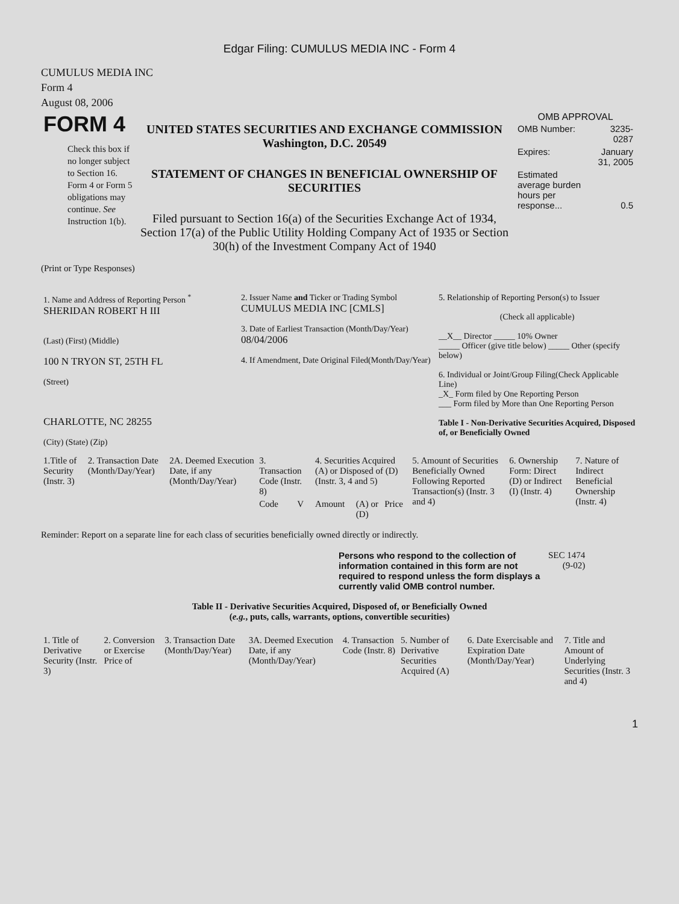Edgar Filing: CUMULUS MEDIA INC - Form 4
CUMULUS MEDIA INC
Form 4
August 08, 2006
| FORM 4 Check this box if no longer subject to Section 16. Form 4 or Form 5 obligations may continue. See Instruction 1(b). | UNITED STATES SECURITIES AND EXCHANGE COMMISSION Washington, D.C. 20549 STATEMENT OF CHANGES IN BENEFICIAL OWNERSHIP OF SECURITIES Filed pursuant to Section 16(a) of the Securities Exchange Act of 1934, Section 17(a) of the Public Utility Holding Company Act of 1935 or Section 30(h) of the Investment Company Act of 1940 | OMB APPROVAL / OMB Number: / 3235-0287 / / Expires: / January 31, 2005 / / Estimated average burden hours per response... / 0.5 / |
(Print or Type Responses)
| 1. Name and Address of Reporting Person <sup>*</sup> SHERIDAN ROBERT H III (Last) (First) (Middle) 100 N TRYON ST, 25TH FL (Street) CHARLOTTE, NC 28255 (City) (State) (Zip) | 2. Issuer Name and Ticker or Trading Symbol CUMULUS MEDIA INC [CMLS] 3. Date of Earliest Transaction (Month/Day/Year) 08/04/2006 4. If Amendment, Date Original Filed(Month/Day/Year) | 5. Relationship of Reporting Person(s) to Issuer (Check all applicable) __X__ Director _____ 10% Owner _____ Officer (give title below) _____ Other (specify below) 6. Individual or Joint/Group Filing(Check Applicable Line) _X_ Form filed by One Reporting Person ___ Form filed by More than One Reporting Person Table I - Non-Derivative Securities Acquired, Disposed of, or Beneficially Owned |
| 1.Title of Security (Instr. 3) | 2. Transaction Date (Month/Day/Year) | 2A. Deemed Execution Date, if any (Month/Day/Year) | 3. Transaction Code (Instr. 8) | | 4. Securities Acquired (A) or Disposed of (D) (Instr. 3, 4 and 5) | | | 5. Amount of Securities Beneficially Owned Following Reported Transaction(s) (Instr. 3 and 4) | 6. Ownership Form: Direct (D) or Indirect (I) (Instr. 4) | 7. Nature of Indirect Beneficial Ownership (Instr. 4) |
| --- | --- | --- | --- | --- | --- | --- | --- | --- | --- | --- |
| | | | Code | V | Amount | (A) or (D) | Price | | | |
Reminder: Report on a separate line for each class of securities beneficially owned directly or indirectly.
| Persons who respond to the collection of information contained in this form are not required to respond unless the form displays a currently valid OMB control number. | SEC 1474 (9-02) |
Table II - Derivative Securities Acquired, Disposed of, or Beneficially Owned
(e.g., puts, calls, warrants, options, convertible securities)
| 1. Title of Derivative Security (Instr. 3) | 2. Conversion or Exercise Price of | 3. Transaction Date (Month/Day/Year) | 3A. Deemed Execution Date, if any (Month/Day/Year) | 4. Transaction Code (Instr. 8) | 5. Number of Derivative Securities Acquired (A) | 6. Date Exercisable and Expiration Date (Month/Day/Year) | 7. Title and Amount of Underlying Securities (Instr. 3 and 4) |
| --- | --- | --- | --- | --- | --- | --- | --- |
1